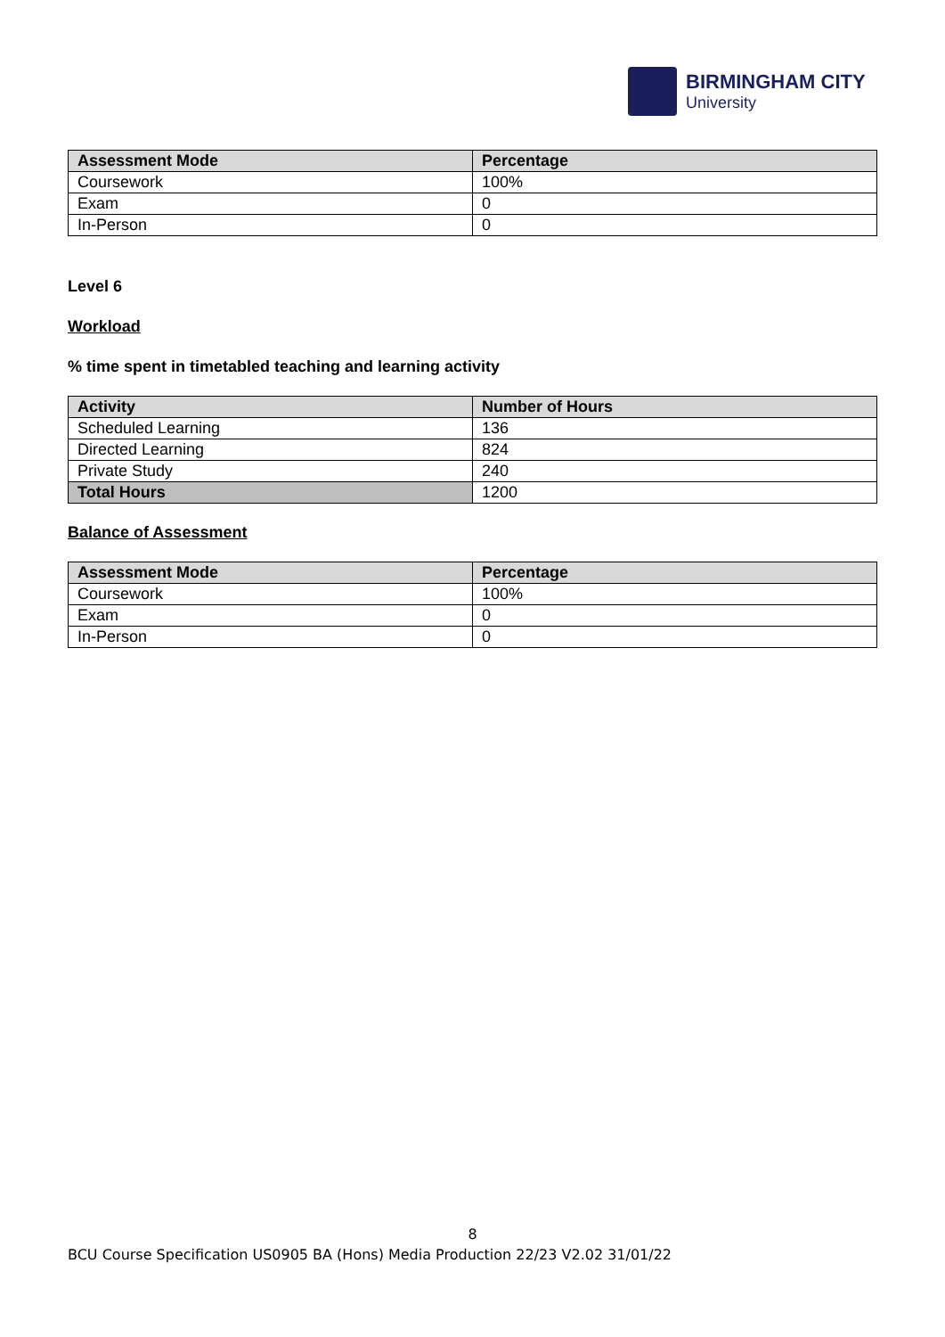BIRMINGHAM CITY
University
| Assessment Mode | Percentage |
| --- | --- |
| Coursework | 100% |
| Exam | 0 |
| In-Person | 0 |
Level 6
Workload
% time spent in timetabled teaching and learning activity
| Activity | Number of Hours |
| --- | --- |
| Scheduled Learning | 136 |
| Directed Learning | 824 |
| Private Study | 240 |
| Total Hours | 1200 |
Balance of Assessment
| Assessment Mode | Percentage |
| --- | --- |
| Coursework | 100% |
| Exam | 0 |
| In-Person | 0 |
8
BCU Course Specification US0905 BA (Hons) Media Production 22/23 V2.02 31/01/22